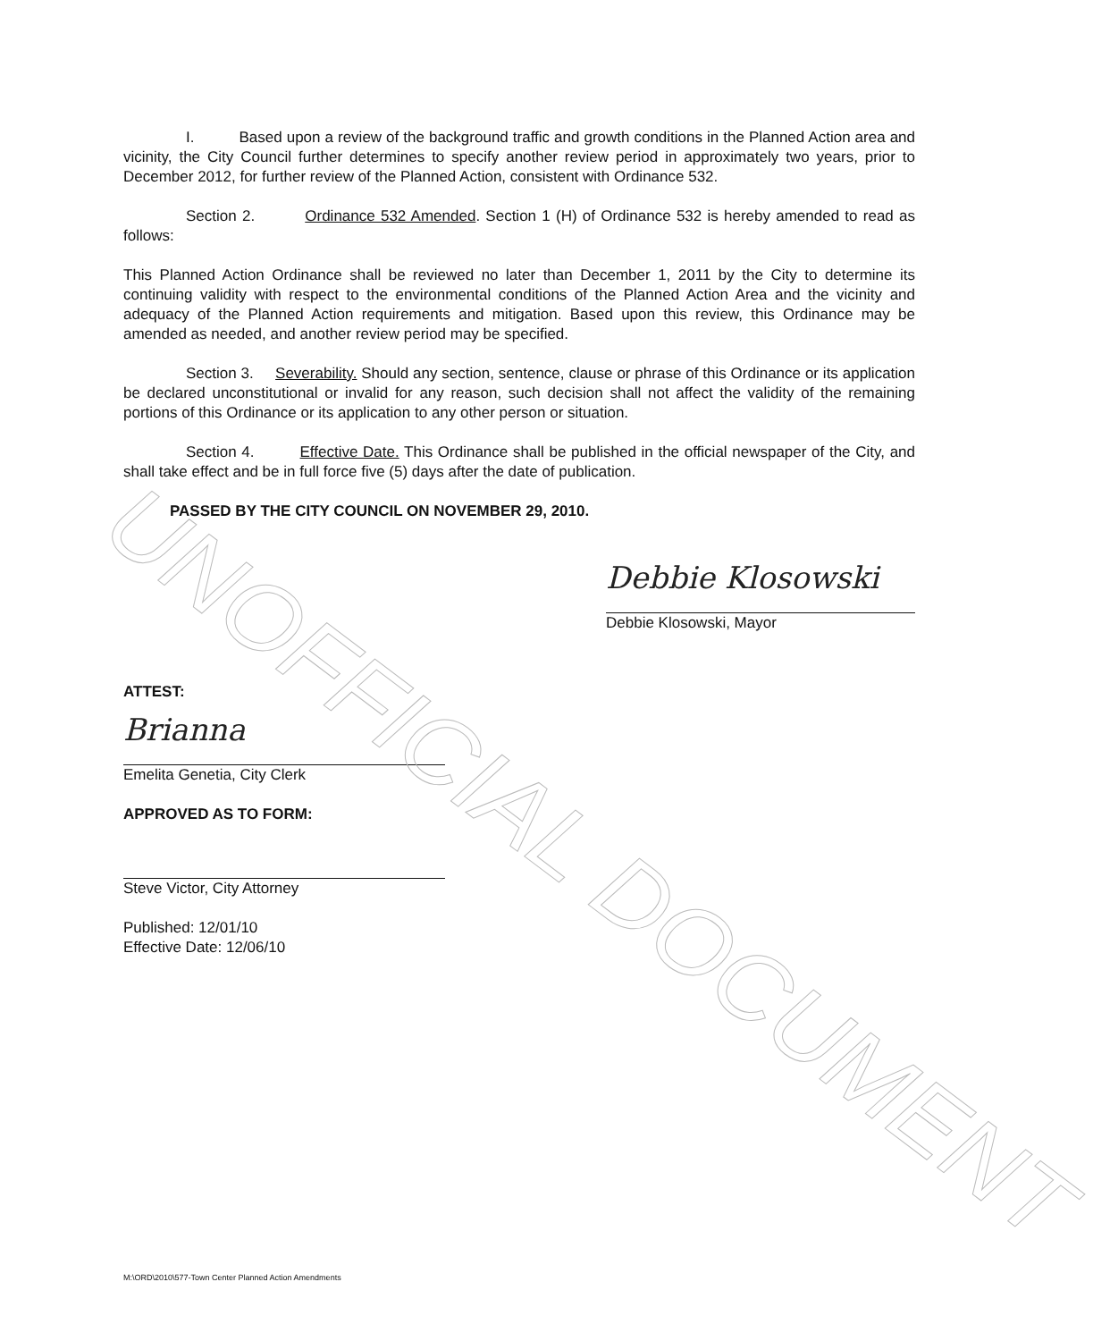I. Based upon a review of the background traffic and growth conditions in the Planned Action area and vicinity, the City Council further determines to specify another review period in approximately two years, prior to December 2012, for further review of the Planned Action, consistent with Ordinance 532.
Section 2. Ordinance 532 Amended. Section 1 (H) of Ordinance 532 is hereby amended to read as follows:
This Planned Action Ordinance shall be reviewed no later than December 1, 2011 by the City to determine its continuing validity with respect to the environmental conditions of the Planned Action Area and the vicinity and adequacy of the Planned Action requirements and mitigation. Based upon this review, this Ordinance may be amended as needed, and another review period may be specified.
Section 3. Severability. Should any section, sentence, clause or phrase of this Ordinance or its application be declared unconstitutional or invalid for any reason, such decision shall not affect the validity of the remaining portions of this Ordinance or its application to any other person or situation.
Section 4. Effective Date. This Ordinance shall be published in the official newspaper of the City, and shall take effect and be in full force five (5) days after the date of publication.
PASSED BY THE CITY COUNCIL ON NOVEMBER 29, 2010.
Debbie Klosowski
Debbie Klosowski, Mayor
ATTEST:
Brianna
Emelita Genetia, City Clerk
APPROVED AS TO FORM:
Steve Victor, City Attorney
Published: 12/01/10
Effective Date: 12/06/10
UNOFFICIAL DOCUMENT
M:\ORD\2010\577-Town Center Planned Action Amendments